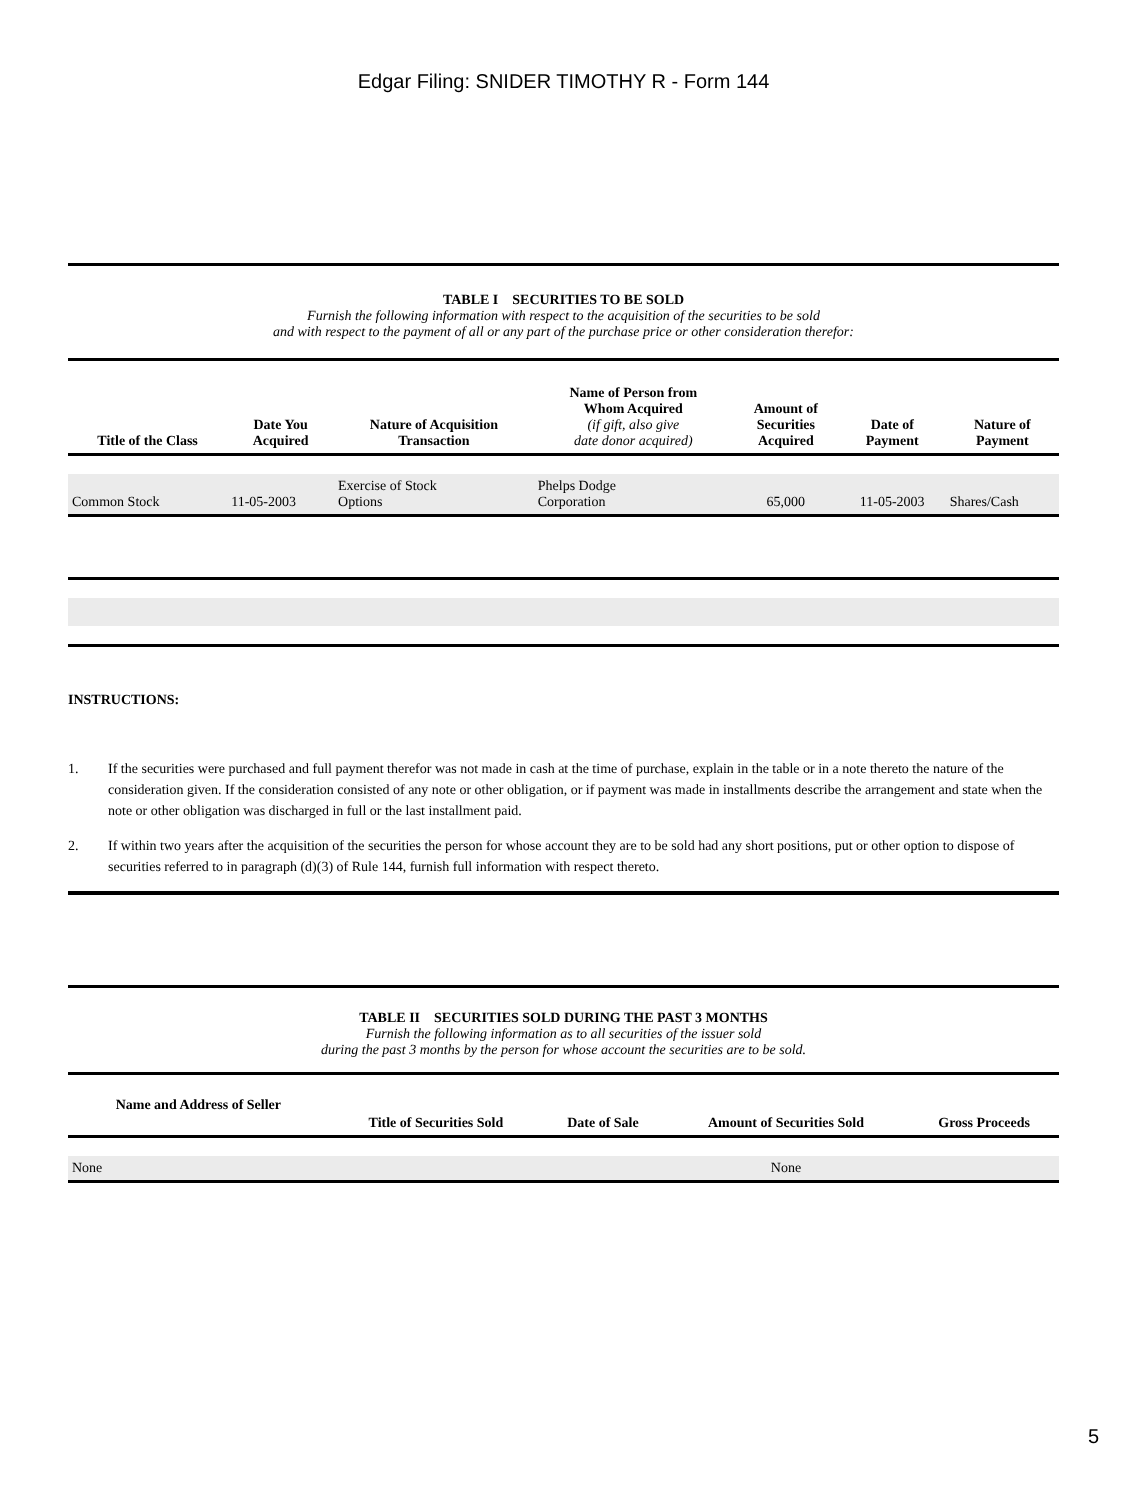Edgar Filing: SNIDER TIMOTHY R - Form 144
TABLE I SECURITIES TO BE SOLD
Furnish the following information with respect to the acquisition of the securities to be sold
and with respect to the payment of all or any part of the purchase price or other consideration therefor:
| Title of the Class | Date You Acquired | Nature of Acquisition Transaction | Name of Person from Whom Acquired (if gift, also give date donor acquired) | Amount of Securities Acquired | Date of Payment | Nature of Payment |
| --- | --- | --- | --- | --- | --- | --- |
| Common Stock | 11-05-2003 | Exercise of Stock Options | Phelps Dodge Corporation | 65,000 | 11-05-2003 | Shares/Cash |
INSTRUCTIONS:
1. If the securities were purchased and full payment therefor was not made in cash at the time of purchase, explain in the table or in a note thereto the nature of the consideration given. If the consideration consisted of any note or other obligation, or if payment was made in installments describe the arrangement and state when the note or other obligation was discharged in full or the last installment paid.
2. If within two years after the acquisition of the securities the person for whose account they are to be sold had any short positions, put or other option to dispose of securities referred to in paragraph (d)(3) of Rule 144, furnish full information with respect thereto.
TABLE II SECURITIES SOLD DURING THE PAST 3 MONTHS
Furnish the following information as to all securities of the issuer sold
during the past 3 months by the person for whose account the securities are to be sold.
| Name and Address of Seller | Title of Securities Sold | Date of Sale | Amount of Securities Sold | Gross Proceeds |
| --- | --- | --- | --- | --- |
| None | | | None | |
5